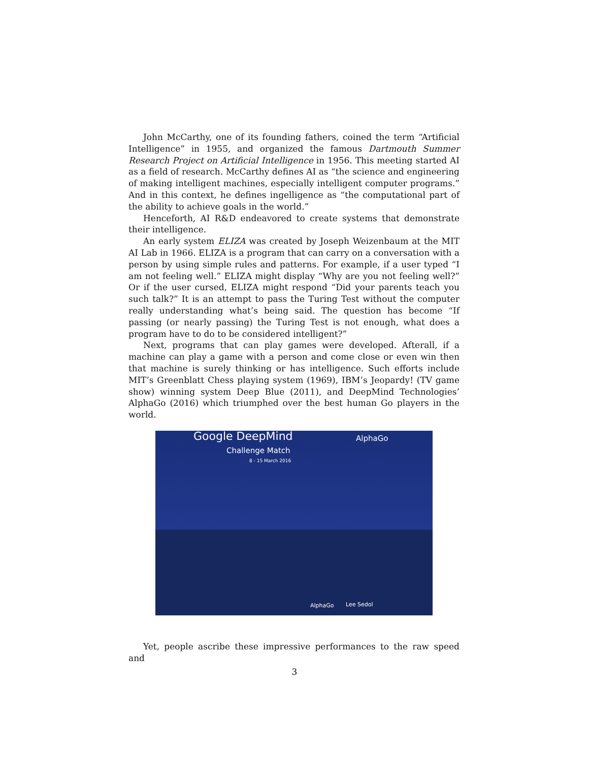John McCarthy, one of its founding fathers, coined the term “Artificial Intelligence” in 1955, and organized the famous Dartmouth Summer Research Project on Artificial Intelligence in 1956. This meeting started AI as a field of research. McCarthy defines AI as “the science and engineering of making intelligent machines, especially intelligent computer programs.” And in this context, he defines ingelligence as “the computational part of the ability to achieve goals in the world.”
Henceforth, AI R&D endeavored to create systems that demonstrate their intelligence.
An early system ELIZA was created by Joseph Weizenbaum at the MIT AI Lab in 1966. ELIZA is a program that can carry on a conversation with a person by using simple rules and patterns. For example, if a user typed “I am not feeling well.” ELIZA might display “Why are you not feeling well?” Or if the user cursed, ELIZA might respond “Did your parents teach you such talk?” It is an attempt to pass the Turing Test without the computer really understanding what’s being said. The question has become “If passing (or nearly passing) the Turing Test is not enough, what does a program have to do to be considered intelligent?”
Next, programs that can play games were developed. Afterall, if a machine can play a game with a person and come close or even win then that machine is surely thinking or has intelligence. Such efforts include MIT’s Greenblatt Chess playing system (1969), IBM’s Jeopardy! (TV game show) winning system Deep Blue (2011), and DeepMind Technologies’ AlphaGo (2016) which triumphed over the best human Go players in the world.
Google DeepMind
Challenge Match
8 - 15 March 2016
AlphaGo
AlphaGo Lee Sedol
Yet, people ascribe these impressive performances to the raw speed and
3